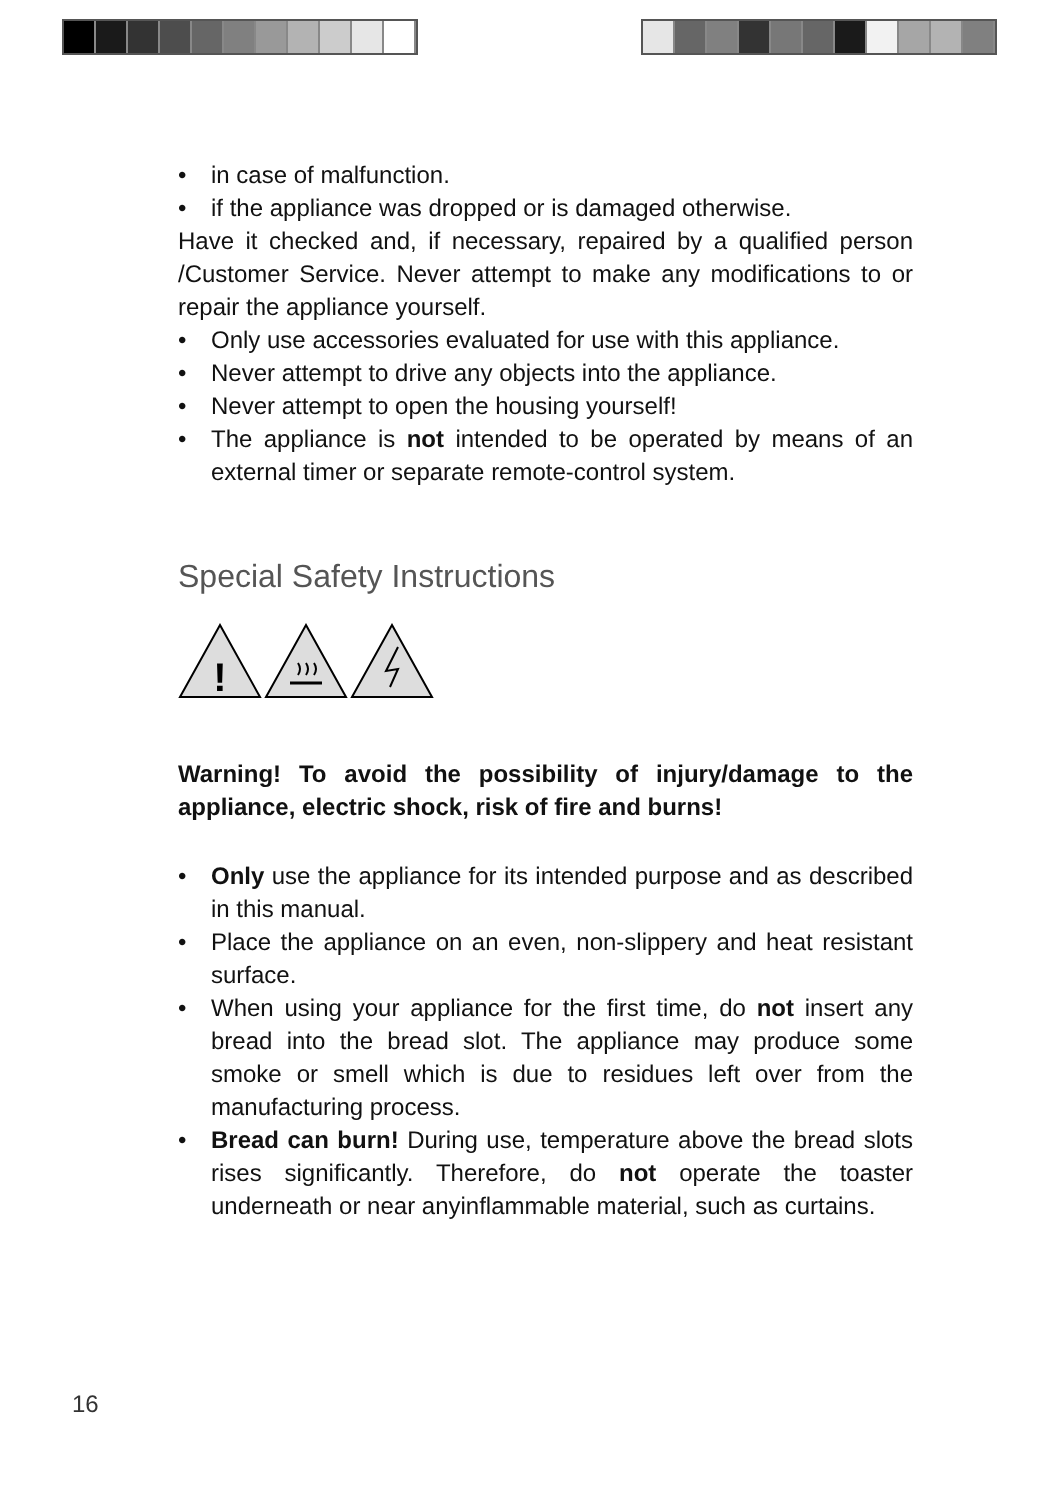• in case of malfunction.
• if the appliance was dropped or is damaged otherwise.
Have it checked and, if necessary, repaired by a qualified person /Customer Service. Never attempt to make any modifications to or repair the appliance yourself.
• Only use accessories evaluated for use with this appliance.
• Never attempt to drive any objects into the appliance.
• Never attempt to open the housing yourself!
• The appliance is not intended to be operated by means of an external timer or separate remote-control system.
Special Safety Instructions
!
Warning! To avoid the possibility of injury/damage to the appliance, electric shock, risk of fire and burns!
• Only use the appliance for its intended purpose and as described in this manual.
• Place the appliance on an even, non-slippery and heat resistant surface.
• When using your appliance for the first time, do not insert any bread into the bread slot. The appliance may produce some smoke or smell which is due to residues left over from the manufacturing process.
• Bread can burn! During use, temperature above the bread slots rises significantly. Therefore, do not operate the toaster underneath or near anyinflammable material, such as curtains.
16